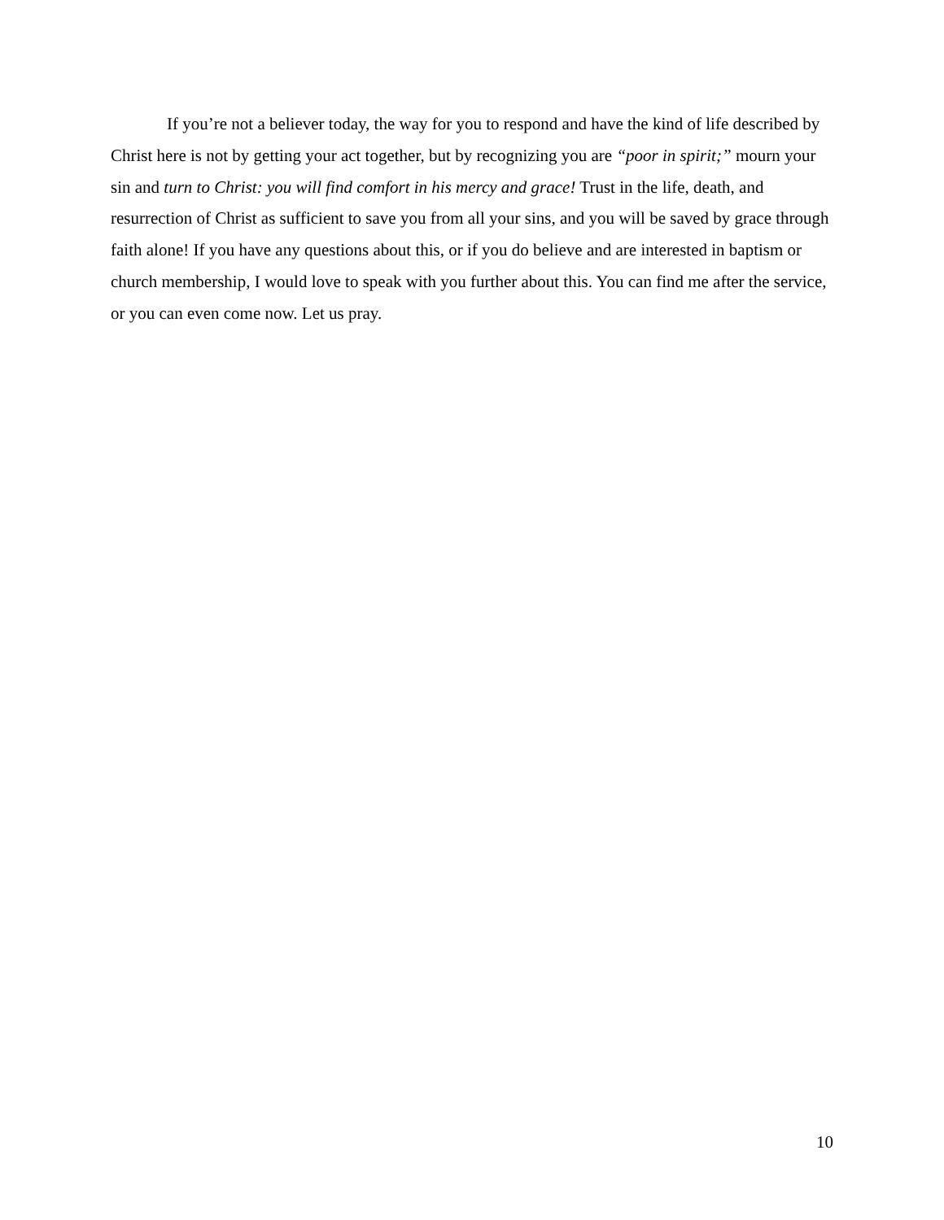If you’re not a believer today, the way for you to respond and have the kind of life described by Christ here is not by getting your act together, but by recognizing you are “poor in spirit;” mourn your sin and turn to Christ: you will find comfort in his mercy and grace! Trust in the life, death, and resurrection of Christ as sufficient to save you from all your sins, and you will be saved by grace through faith alone! If you have any questions about this, or if you do believe and are interested in baptism or church membership, I would love to speak with you further about this. You can find me after the service, or you can even come now. Let us pray.
10